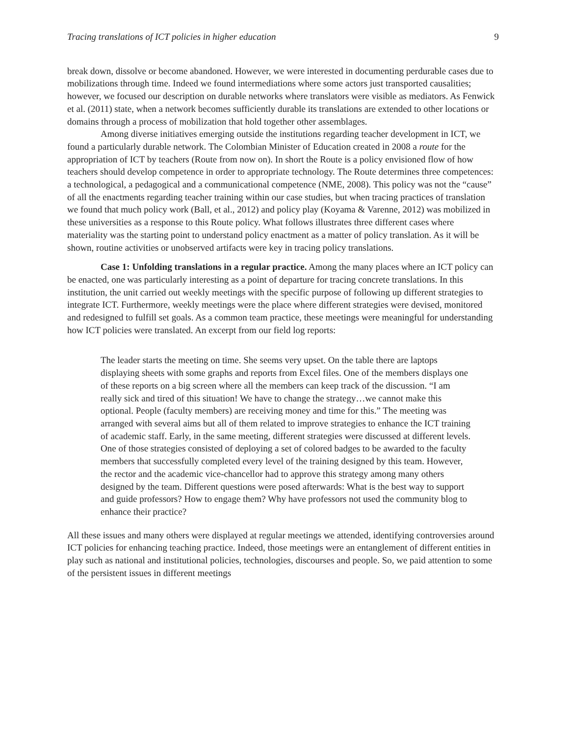Tracing translations of ICT policies in higher education 9
break down, dissolve or become abandoned. However, we were interested in documenting perdurable cases due to mobilizations through time. Indeed we found intermediations where some actors just transported causalities; however, we focused our description on durable networks where translators were visible as mediators. As Fenwick et al. (2011) state, when a network becomes sufficiently durable its translations are extended to other locations or domains through a process of mobilization that hold together other assemblages.
Among diverse initiatives emerging outside the institutions regarding teacher development in ICT, we found a particularly durable network. The Colombian Minister of Education created in 2008 a route for the appropriation of ICT by teachers (Route from now on). In short the Route is a policy envisioned flow of how teachers should develop competence in order to appropriate technology. The Route determines three competences: a technological, a pedagogical and a communicational competence (NME, 2008). This policy was not the “cause” of all the enactments regarding teacher training within our case studies, but when tracing practices of translation we found that much policy work (Ball, et al., 2012) and policy play (Koyama & Varenne, 2012) was mobilized in these universities as a response to this Route policy. What follows illustrates three different cases where materiality was the starting point to understand policy enactment as a matter of policy translation. As it will be shown, routine activities or unobserved artifacts were key in tracing policy translations.
Case 1: Unfolding translations in a regular practice. Among the many places where an ICT policy can be enacted, one was particularly interesting as a point of departure for tracing concrete translations. In this institution, the unit carried out weekly meetings with the specific purpose of following up different strategies to integrate ICT. Furthermore, weekly meetings were the place where different strategies were devised, monitored and redesigned to fulfill set goals. As a common team practice, these meetings were meaningful for understanding how ICT policies were translated. An excerpt from our field log reports:
The leader starts the meeting on time. She seems very upset. On the table there are laptops displaying sheets with some graphs and reports from Excel files. One of the members displays one of these reports on a big screen where all the members can keep track of the discussion. “I am really sick and tired of this situation! We have to change the strategy…we cannot make this optional. People (faculty members) are receiving money and time for this.” The meeting was arranged with several aims but all of them related to improve strategies to enhance the ICT training of academic staff. Early, in the same meeting, different strategies were discussed at different levels. One of those strategies consisted of deploying a set of colored badges to be awarded to the faculty members that successfully completed every level of the training designed by this team. However, the rector and the academic vice-chancellor had to approve this strategy among many others designed by the team. Different questions were posed afterwards: What is the best way to support and guide professors? How to engage them? Why have professors not used the community blog to enhance their practice?
All these issues and many others were displayed at regular meetings we attended, identifying controversies around ICT policies for enhancing teaching practice. Indeed, those meetings were an entanglement of different entities in play such as national and institutional policies, technologies, discourses and people. So, we paid attention to some of the persistent issues in different meetings